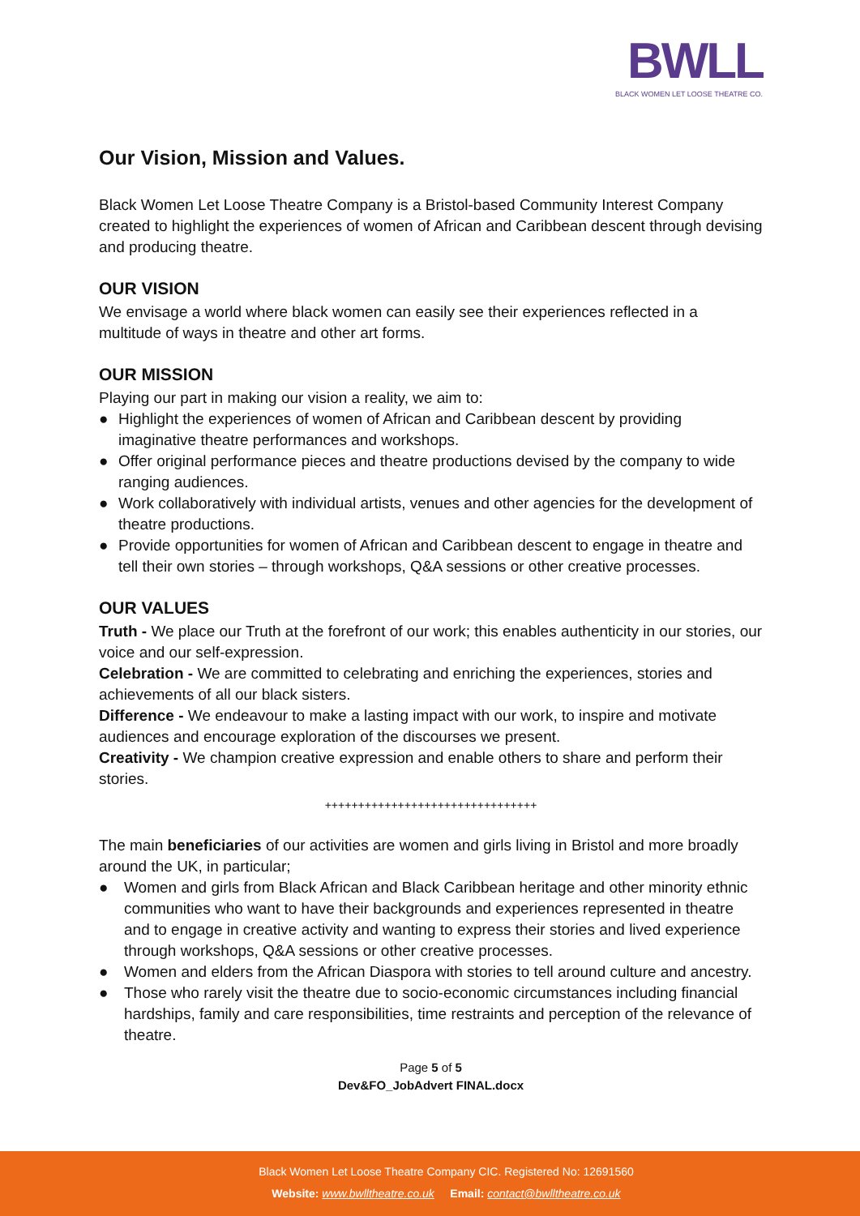BWLL
BLACK WOMEN LET LOOSE THEATRE CO.
Our Vision, Mission and Values.
Black Women Let Loose Theatre Company is a Bristol-based Community Interest Company created to highlight the experiences of women of African and Caribbean descent through devising and producing theatre.
OUR VISION
We envisage a world where black women can easily see their experiences reflected in a multitude of ways in theatre and other art forms.
OUR MISSION
Playing our part in making our vision a reality, we aim to:
● Highlight the experiences of women of African and Caribbean descent by providing imaginative theatre performances and workshops.
● Offer original performance pieces and theatre productions devised by the company to wide ranging audiences.
● Work collaboratively with individual artists, venues and other agencies for the development of theatre productions.
● Provide opportunities for women of African and Caribbean descent to engage in theatre and tell their own stories – through workshops, Q&A sessions or other creative processes.
OUR VALUES
Truth - We place our Truth at the forefront of our work; this enables authenticity in our stories, our voice and our self-expression.
Celebration - We are committed to celebrating and enriching the experiences, stories and achievements of all our black sisters.
Difference - We endeavour to make a lasting impact with our work, to inspire and motivate audiences and encourage exploration of the discourses we present.
Creativity - We champion creative expression and enable others to share and perform their stories.
++++++++++++++++++++++++++++++++
The main beneficiaries of our activities are women and girls living in Bristol and more broadly around the UK, in particular;
● Women and girls from Black African and Black Caribbean heritage and other minority ethnic communities who want to have their backgrounds and experiences represented in theatre and to engage in creative activity and wanting to express their stories and lived experience through workshops, Q&A sessions or other creative processes.
● Women and elders from the African Diaspora with stories to tell around culture and ancestry.
● Those who rarely visit the theatre due to socio-economic circumstances including financial hardships, family and care responsibilities, time restraints and perception of the relevance of theatre.
Page 5 of 5
Dev&FO_JobAdvert FINAL.docx
Black Women Let Loose Theatre Company CIC. Registered No: 12691560
Website: www.bwlltheatre.co.uk Email: contact@bwlltheatre.co.uk